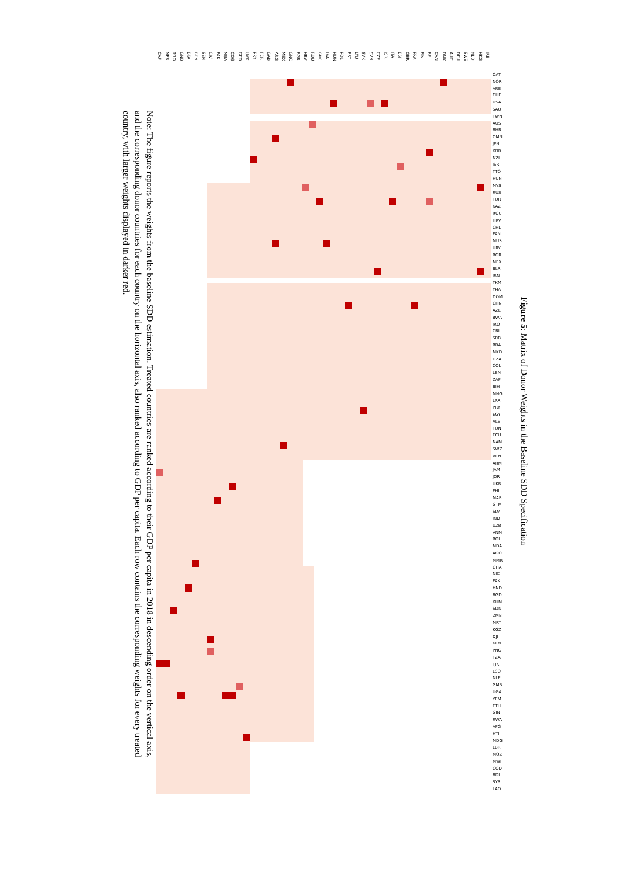Figure 5: Matrix of Donor Weights in the Baseline SDD Specification
CAF NER TGO GNB BFA BEN SEN CIV PAK NGA COG GEO UVK PRY PER GAB ARG MEX GNQ BGR HRV ROU GRC LVA HUN POL PRT LTU SVK SVN CZE ISR ITA ESP GBR FRA FIN BEL CAN DNK AUT DEU SWE NLD HKG IRE
QAT
NOR
ARE
CHE
USA
SAU
TWN
AUS
BHR
OMN
JPN
KOR
NZL
ISR
TTO
HUN
MYS
RUS
TUR
KAZ
ROU
HRV
CHL
PAN
MUS
URY
BGR
MEX
BLR
IRN
TKM
THA
DOM
CHN
AZE
BWA
IRQ
CRI
SRB
BRA
MKD
DZA
COL
LBN
ZAF
BIH
MNG
LKA
PRY
EGY
ALB
TUN
ECU
NAM
SWZ
VEN
ARM
JAM
JOR
UKR
PHL
MAR
GTM
SLV
IND
UZB
VNM
BOL
MDA
AGO
MMR
GHA
NIC
PAK
HND
BGD
KHM
SDN
ZMB
MRT
KGZ
DJI
KEN
PNG
TZA
TJK
LSO
NLP
GMB
UGA
YEM
ETH
GIN
RWA
AFG
HTI
MDG
LBR
MOZ
MWI
COD
BDI
SYR
LAO
Note: The figure reports the weights from the baseline SDD estimation. Treated countries are ranked according to their GDP per capita in 2018 in descending order on the vertical axis, and the corresponding donor countries for each country on the horizontal axis, also ranked according to GDP per capita. Each row contains the corresponding weights for every treated country, with larger weights displayed in darker red.